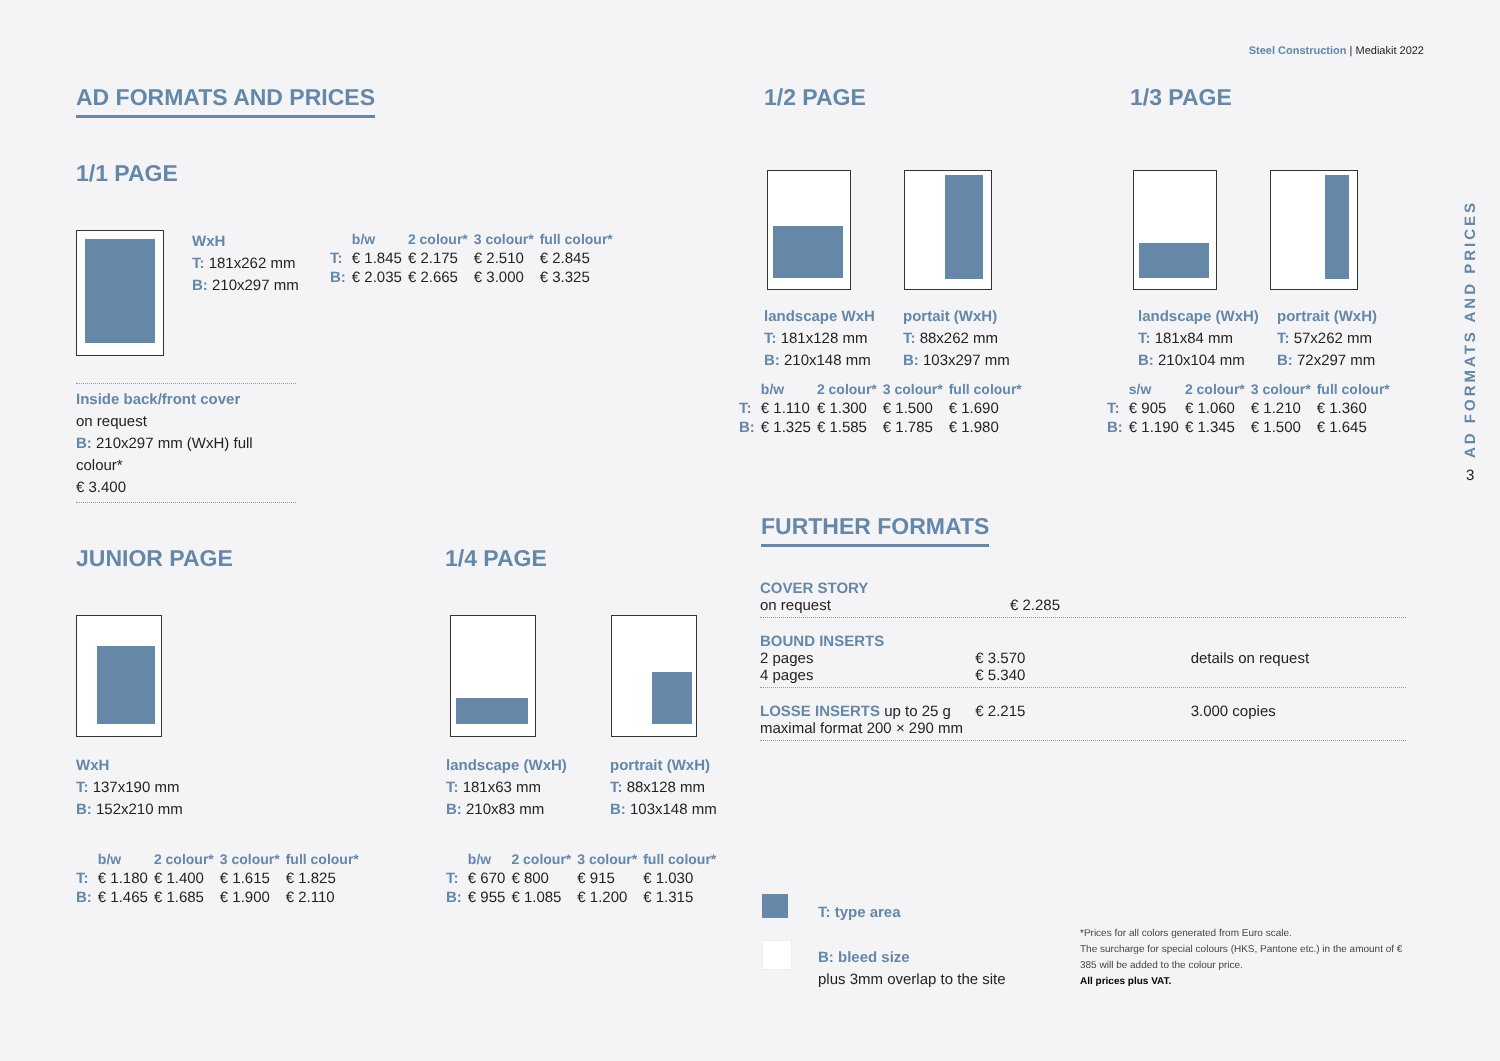Steel Construction | Mediakit 2022
AD FORMATS AND PRICES
3
AD FORMATS AND PRICES
1/1 PAGE
WxH
T: 181x262 mm
B: 210x297 mm
| | b/w | 2 colour* | 3 colour* | full colour* |
| --- | --- | --- | --- | --- |
| T: | € 1.845 | € 2.175 | € 2.510 | € 2.845 |
| B: | € 2.035 | € 2.665 | € 3.000 | € 3.325 |
Inside back/front cover
on request
B: 210x297 mm (WxH) full colour*
€ 3.400
JUNIOR PAGE
WxH
T: 137x190 mm
B: 152x210 mm
| | b/w | 2 colour* | 3 colour* | full colour* |
| --- | --- | --- | --- | --- |
| T: | € 1.180 | € 1.400 | € 1.615 | € 1.825 |
| B: | € 1.465 | € 1.685 | € 1.900 | € 2.110 |
1/4 PAGE
landscape (WxH)
T: 181x63 mm
B: 210x83 mm
portrait (WxH)
T: 88x128 mm
B: 103x148 mm
| | b/w | 2 colour* | 3 colour* | full colour* |
| --- | --- | --- | --- | --- |
| T: | € 670 | € 800 | € 915 | € 1.030 |
| B: | € 955 | € 1.085 | € 1.200 | € 1.315 |
1/2 PAGE
landscape WxH
T: 181x128 mm
B: 210x148 mm
portait (WxH)
T: 88x262 mm
B: 103x297 mm
| | b/w | 2 colour* | 3 colour* | full colour* |
| --- | --- | --- | --- | --- |
| T: | € 1.110 | € 1.300 | € 1.500 | € 1.690 |
| B: | € 1.325 | € 1.585 | € 1.785 | € 1.980 |
1/3 PAGE
landscape (WxH)
T: 181x84 mm
B: 210x104 mm
portrait (WxH)
T: 57x262 mm
B: 72x297 mm
| | s/w | 2 colour* | 3 colour* | full colour* |
| --- | --- | --- | --- | --- |
| T: | € 905 | € 1.060 | € 1.210 | € 1.360 |
| B: | € 1.190 | € 1.345 | € 1.500 | € 1.645 |
FURTHER FORMATS
COVER STORY
on request
€ 2.285
BOUND INSERTS
2 pages
4 pages
€ 3.570
€ 5.340
details on request
LOSSE INSERTS up to 25 g
maximal format 200 × 290 mm
€ 2.215 3.000 copies
T: type area
B: bleed size
plus 3mm overlap to the site
*Prices for all colors generated from Euro scale.
The surcharge for special colours (HKS, Pantone etc.) in the amount of € 385 will be added to the colour price.
All prices plus VAT.